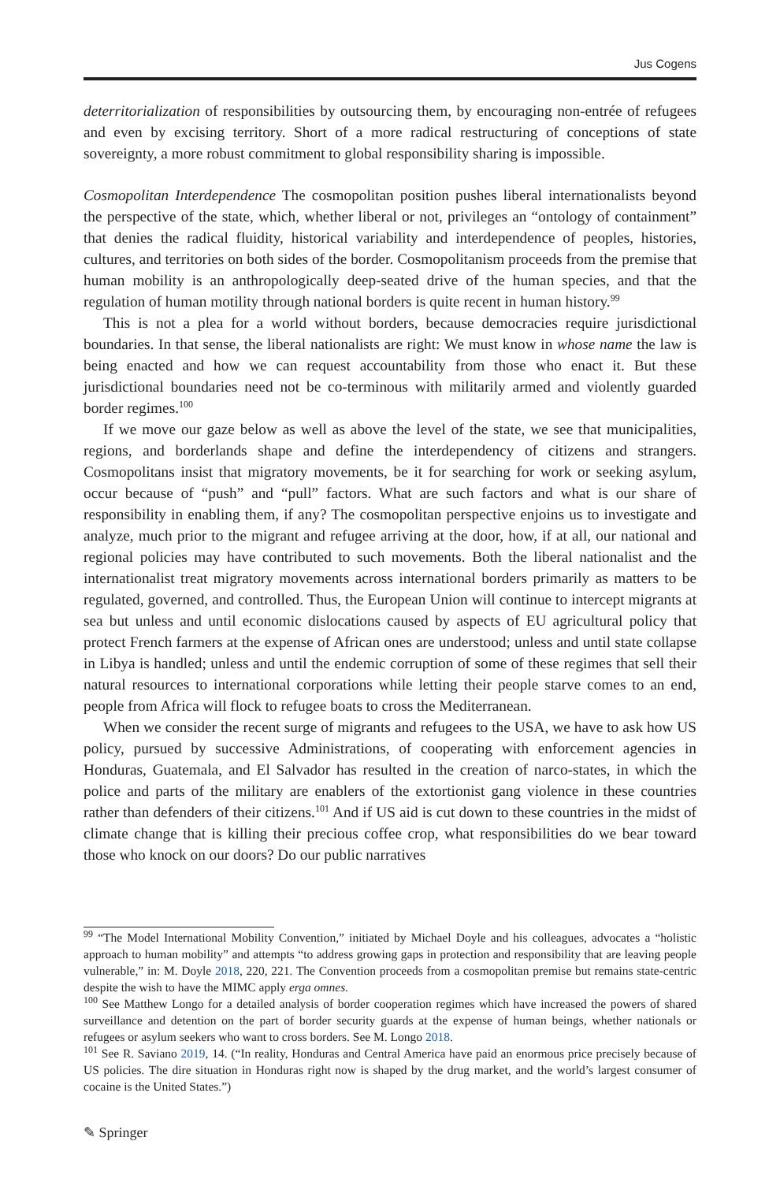Jus Cogens
deterritorialization of responsibilities by outsourcing them, by encouraging non-entrée of refugees and even by excising territory. Short of a more radical restructuring of conceptions of state sovereignty, a more robust commitment to global responsibility sharing is impossible.
Cosmopolitan Interdependence The cosmopolitan position pushes liberal internationalists beyond the perspective of the state, which, whether liberal or not, privileges an “ontology of containment” that denies the radical fluidity, historical variability and interdependence of peoples, histories, cultures, and territories on both sides of the border. Cosmopolitanism proceeds from the premise that human mobility is an anthropologically deep-seated drive of the human species, and that the regulation of human motility through national borders is quite recent in human history.<sup>99</sup>
This is not a plea for a world without borders, because democracies require jurisdictional boundaries. In that sense, the liberal nationalists are right: We must know in whose name the law is being enacted and how we can request accountability from those who enact it. But these jurisdictional boundaries need not be co-terminous with militarily armed and violently guarded border regimes.<sup>100</sup>
If we move our gaze below as well as above the level of the state, we see that municipalities, regions, and borderlands shape and define the interdependency of citizens and strangers. Cosmopolitans insist that migratory movements, be it for searching for work or seeking asylum, occur because of “push” and “pull” factors. What are such factors and what is our share of responsibility in enabling them, if any? The cosmopolitan perspective enjoins us to investigate and analyze, much prior to the migrant and refugee arriving at the door, how, if at all, our national and regional policies may have contributed to such movements. Both the liberal nationalist and the internationalist treat migratory movements across international borders primarily as matters to be regulated, governed, and controlled. Thus, the European Union will continue to intercept migrants at sea but unless and until economic dislocations caused by aspects of EU agricultural policy that protect French farmers at the expense of African ones are understood; unless and until state collapse in Libya is handled; unless and until the endemic corruption of some of these regimes that sell their natural resources to international corporations while letting their people starve comes to an end, people from Africa will flock to refugee boats to cross the Mediterranean.
When we consider the recent surge of migrants and refugees to the USA, we have to ask how US policy, pursued by successive Administrations, of cooperating with enforcement agencies in Honduras, Guatemala, and El Salvador has resulted in the creation of narco-states, in which the police and parts of the military are enablers of the extortionist gang violence in these countries rather than defenders of their citizens.<sup>101</sup> And if US aid is cut down to these countries in the midst of climate change that is killing their precious coffee crop, what responsibilities do we bear toward those who knock on our doors? Do our public narratives
<sup>99</sup> “The Model International Mobility Convention,” initiated by Michael Doyle and his colleagues, advocates a “holistic approach to human mobility” and attempts “to address growing gaps in protection and responsibility that are leaving people vulnerable,” in: M. Doyle 2018, 220, 221. The Convention proceeds from a cosmopolitan premise but remains state-centric despite the wish to have the MIMC apply erga omnes.
<sup>100</sup> See Matthew Longo for a detailed analysis of border cooperation regimes which have increased the powers of shared surveillance and detention on the part of border security guards at the expense of human beings, whether nationals or refugees or asylum seekers who want to cross borders. See M. Longo 2018.
<sup>101</sup> See R. Saviano 2019, 14. (“In reality, Honduras and Central America have paid an enormous price precisely because of US policies. The dire situation in Honduras right now is shaped by the drug market, and the world’s largest consumer of cocaine is the United States.”)
✎ Springer